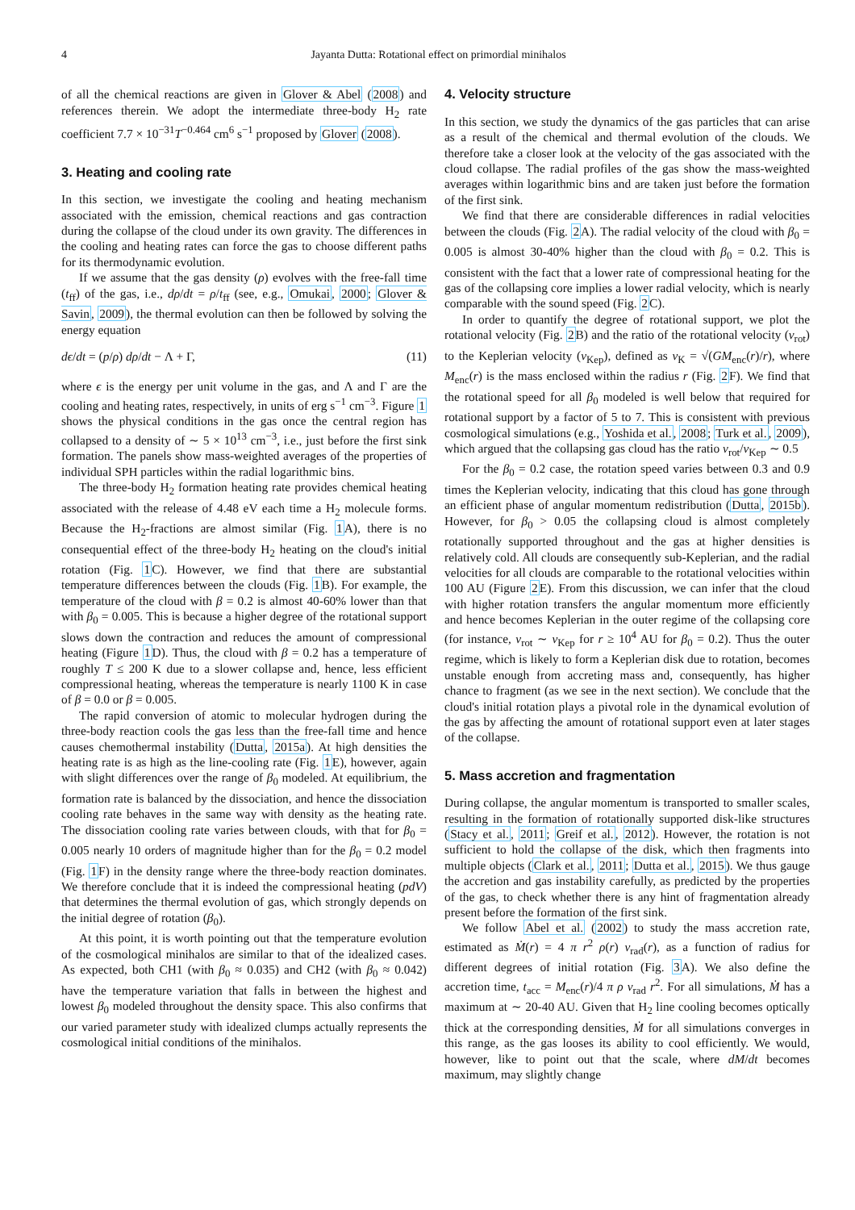4 Jayanta Dutta: Rotational effect on primordial minihalos
of all the chemical reactions are given in Glover & Abel (2008) and references therein. We adopt the intermediate three-body H<sub>2</sub> rate coefficient 7.7 × 10<sup>−31</sup>T<sup>−0.464</sup> cm<sup>6</sup> s<sup>−1</sup> proposed by Glover (2008).
3. Heating and cooling rate
In this section, we investigate the cooling and heating mechanism associated with the emission, chemical reactions and gas contraction during the collapse of the cloud under its own gravity. The differences in the cooling and heating rates can force the gas to choose different paths for its thermodynamic evolution.
If we assume that the gas density (ρ) evolves with the free-fall time (t<sub>ff</sub>) of the gas, i.e., dρ/dt = ρ/t<sub>ff</sub> (see, e.g., Omukai, 2000; Glover & Savin, 2009), the thermal evolution can then be followed by solving the energy equation
dϵ/dt = (p/ρ) dρ/dt − Λ + Γ, (11)
where ϵ is the energy per unit volume in the gas, and Λ and Γ are the cooling and heating rates, respectively, in units of erg s<sup>−1</sup> cm<sup>−3</sup>. Figure 1 shows the physical conditions in the gas once the central region has collapsed to a density of ∼ 5 × 10<sup>13</sup> cm<sup>−3</sup>, i.e., just before the first sink formation. The panels show mass-weighted averages of the properties of individual SPH particles within the radial logarithmic bins.
The three-body H<sub>2</sub> formation heating rate provides chemical heating associated with the release of 4.48 eV each time a H<sub>2</sub> molecule forms. Because the H<sub>2</sub>-fractions are almost similar (Fig. 1 A), there is no consequential effect of the three-body H<sub>2</sub> heating on the cloud's initial rotation (Fig. 1 C). However, we find that there are substantial temperature differences between the clouds (Fig. 1 B). For example, the temperature of the cloud with β = 0.2 is almost 40-60% lower than that with β<sub>0</sub> = 0.005. This is because a higher degree of the rotational support slows down the contraction and reduces the amount of compressional heating (Figure 1 D). Thus, the cloud with β = 0.2 has a temperature of roughly T ≤ 200 K due to a slower collapse and, hence, less efficient compressional heating, whereas the temperature is nearly 1100 K in case of β = 0.0 or β = 0.005.
The rapid conversion of atomic to molecular hydrogen during the three-body reaction cools the gas less than the free-fall time and hence causes chemothermal instability (Dutta, 2015a). At high densities the heating rate is as high as the line-cooling rate (Fig. 1 E), however, again with slight differences over the range of β<sub>0</sub> modeled. At equilibrium, the formation rate is balanced by the dissociation, and hence the dissociation cooling rate behaves in the same way with density as the heating rate. The dissociation cooling rate varies between clouds, with that for β<sub>0</sub> = 0.005 nearly 10 orders of magnitude higher than for the β<sub>0</sub> = 0.2 model (Fig. 1 F) in the density range where the three-body reaction dominates. We therefore conclude that it is indeed the compressional heating (pdV) that determines the thermal evolution of gas, which strongly depends on the initial degree of rotation (β<sub>0</sub>).
At this point, it is worth pointing out that the temperature evolution of the cosmological minihalos are similar to that of the idealized cases. As expected, both CH1 (with β<sub>0</sub> ≈ 0.035) and CH2 (with β<sub>0</sub> ≈ 0.042) have the temperature variation that falls in between the highest and lowest β<sub>0</sub> modeled throughout the density space. This also confirms that our varied parameter study with idealized clumps actually represents the cosmological initial conditions of the minihalos.
4. Velocity structure
In this section, we study the dynamics of the gas particles that can arise as a result of the chemical and thermal evolution of the clouds. We therefore take a closer look at the velocity of the gas associated with the cloud collapse. The radial profiles of the gas show the mass-weighted averages within logarithmic bins and are taken just before the formation of the first sink.
We find that there are considerable differences in radial velocities between the clouds (Fig. 2 A). The radial velocity of the cloud with β<sub>0</sub> = 0.005 is almost 30-40% higher than the cloud with β<sub>0</sub> = 0.2. This is consistent with the fact that a lower rate of compressional heating for the gas of the collapsing core implies a lower radial velocity, which is nearly comparable with the sound speed (Fig. 2 C).
In order to quantify the degree of rotational support, we plot the rotational velocity (Fig. 2 B) and the ratio of the rotational velocity (v<sub>rot</sub>) to the Keplerian velocity (v<sub>Kep</sub>), defined as v<sub>K</sub> = √(GM<sub>enc</sub>(r)/r), where M<sub>enc</sub>(r) is the mass enclosed within the radius r (Fig. 2 F). We find that the rotational speed for all β<sub>0</sub> modeled is well below that required for rotational support by a factor of 5 to 7. This is consistent with previous cosmological simulations (e.g., Yoshida et al., 2008; Turk et al., 2009), which argued that the collapsing gas cloud has the ratio v<sub>rot</sub>/v<sub>Kep</sub> ∼ 0.5
For the β<sub>0</sub> = 0.2 case, the rotation speed varies between 0.3 and 0.9 times the Keplerian velocity, indicating that this cloud has gone through an efficient phase of angular momentum redistribution (Dutta, 2015b). However, for β<sub>0</sub> > 0.05 the collapsing cloud is almost completely rotationally supported throughout and the gas at higher densities is relatively cold. All clouds are consequently sub-Keplerian, and the radial velocities for all clouds are comparable to the rotational velocities within 100 AU (Figure 2 E). From this discussion, we can infer that the cloud with higher rotation transfers the angular momentum more efficiently and hence becomes Keplerian in the outer regime of the collapsing core (for instance, v<sub>rot</sub> ∼ v<sub>Kep</sub> for r ≥ 10<sup>4</sup> AU for β<sub>0</sub> = 0.2). Thus the outer regime, which is likely to form a Keplerian disk due to rotation, becomes unstable enough from accreting mass and, consequently, has higher chance to fragment (as we see in the next section). We conclude that the cloud's initial rotation plays a pivotal role in the dynamical evolution of the gas by affecting the amount of rotational support even at later stages of the collapse.
5. Mass accretion and fragmentation
During collapse, the angular momentum is transported to smaller scales, resulting in the formation of rotationally supported disk-like structures (Stacy et al., 2011; Greif et al., 2012). However, the rotation is not sufficient to hold the collapse of the disk, which then fragments into multiple objects (Clark et al., 2011; Dutta et al., 2015). We thus gauge the accretion and gas instability carefully, as predicted by the properties of the gas, to check whether there is any hint of fragmentation already present before the formation of the first sink.
We follow Abel et al. (2002) to study the mass accretion rate, estimated as Ṁ(r) = 4 π r<sup>2</sup> ρ(r) v<sub>rad</sub>(r), as a function of radius for different degrees of initial rotation (Fig. 3 A). We also define the accretion time, t<sub>acc</sub> = M<sub>enc</sub>(r)/4 π ρ v<sub>rad</sub> r<sup>2</sup>. For all simulations, Ṁ has a maximum at ∼ 20-40 AU. Given that H<sub>2</sub> line cooling becomes optically thick at the corresponding densities, Ṁ for all simulations converges in this range, as the gas looses its ability to cool efficiently. We would, however, like to point out that the scale, where dM/dt becomes maximum, may slightly change